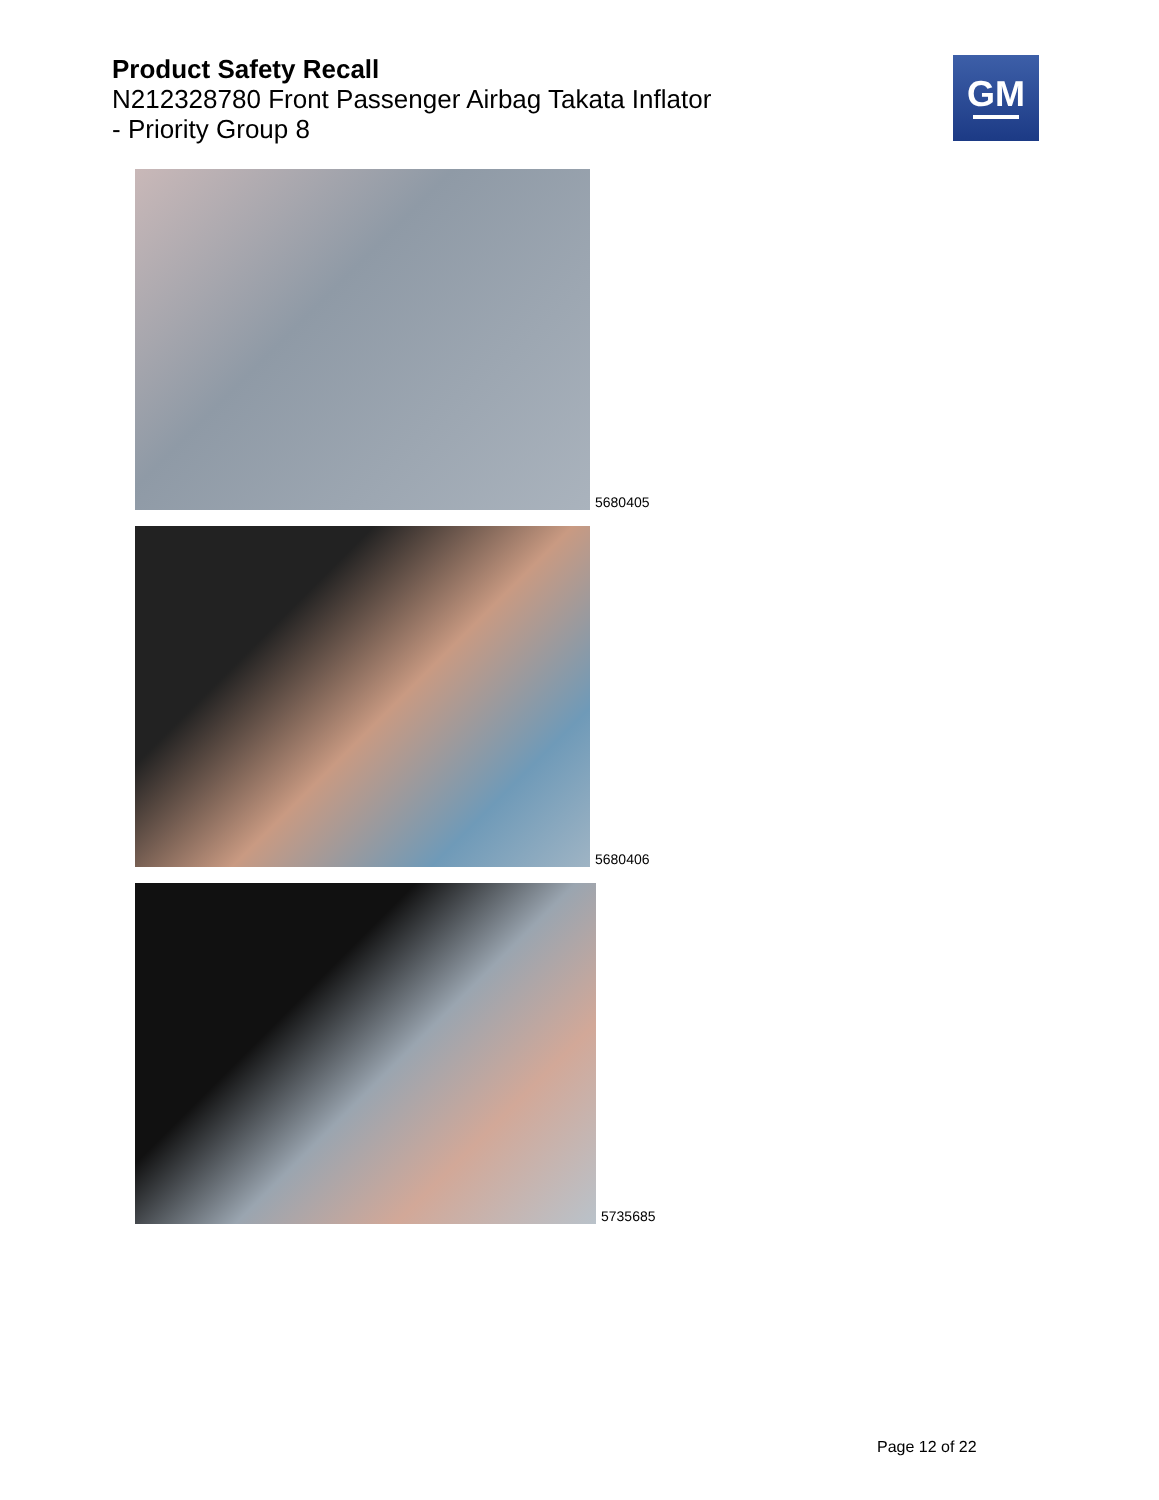Product Safety Recall
N212328780 Front Passenger Airbag Takata Inflator
- Priority Group 8
GM
5680405
5680406
5735685
Page 12 of 22